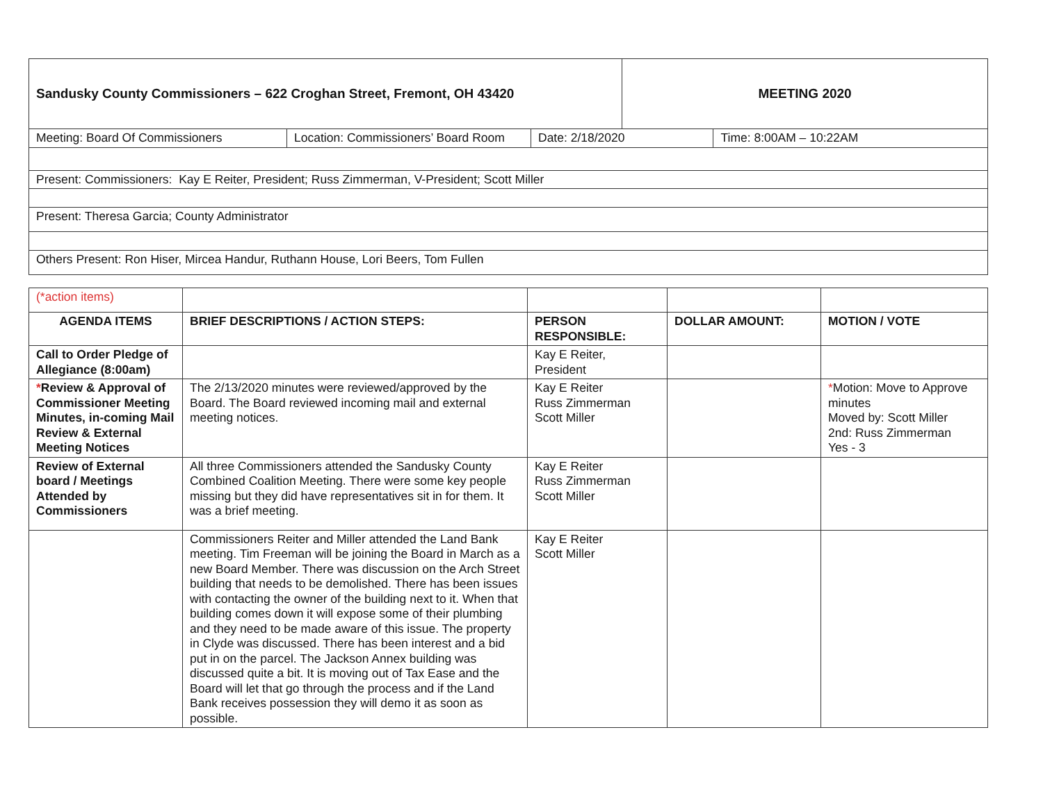| Sandusky County Commissioners – 622 Croghan Street, Fremont, OH 43420 | | | MEETING 2020 | |
| Meeting: Board Of Commissioners | Location: Commissioners’ Board Room | Date: 2/18/2020 | | Time: 8:00AM – 10:22AM |
| Present: Commissioners: Kay E Reiter, President; Russ Zimmerman, V-President; Scott Miller | | | | |
| Present: Theresa Garcia; County Administrator | | | | |
| Others Present: Ron Hiser, Mircea Handur, Ruthann House, Lori Beers, Tom Fullen | | | | |
| (*action items) | | | | |
| AGENDA ITEMS | BRIEF DESCRIPTIONS / ACTION STEPS: | PERSON RESPONSIBLE: | DOLLAR AMOUNT: | MOTION / VOTE |
| Call to Order Pledge of Allegiance (8:00am) | | Kay E Reiter, President | | |
| * Review & Approval of Commissioner Meeting Minutes, in-coming Mail Review & External Meeting Notices | The 2/13/2020 minutes were reviewed/approved by the Board. The Board reviewed incoming mail and external meeting notices. | Kay E Reiter Russ Zimmerman Scott Miller | | * Motion: Move to Approve minutes Moved by: Scott Miller 2nd: Russ Zimmerman Yes - 3 |
| Review of External board / Meetings Attended by Commissioners | All three Commissioners attended the Sandusky County Combined Coalition Meeting. There were some key people missing but they did have representatives sit in for them. It was a brief meeting. | Kay E Reiter Russ Zimmerman Scott Miller | | |
| | Commissioners Reiter and Miller attended the Land Bank meeting. Tim Freeman will be joining the Board in March as a new Board Member. There was discussion on the Arch Street building that needs to be demolished. There has been issues with contacting the owner of the building next to it. When that building comes down it will expose some of their plumbing and they need to be made aware of this issue. The property in Clyde was discussed. There has been interest and a bid put in on the parcel. The Jackson Annex building was discussed quite a bit. It is moving out of Tax Ease and the Board will let that go through the process and if the Land Bank receives possession they will demo it as soon as possible. | Kay E Reiter Scott Miller | | |